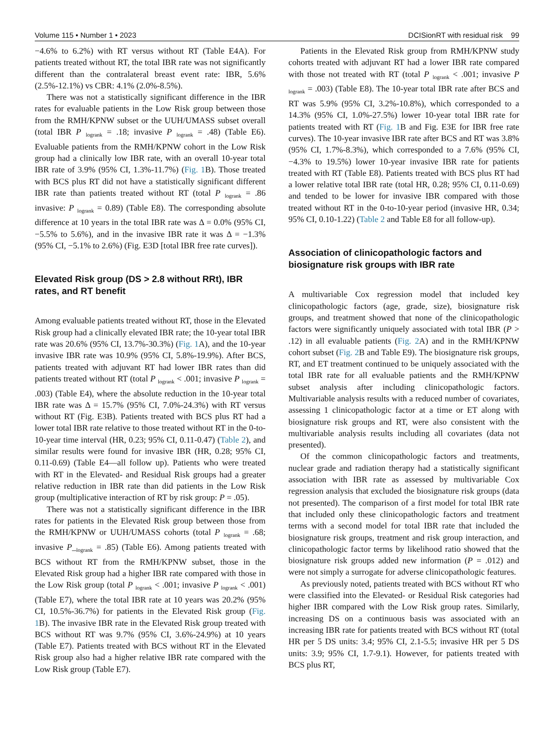Volume 115 • Number 1 • 2023 DCISionRT with residual risk 99
−4.6% to 6.2%) with RT versus without RT (Table E4A). For patients treated without RT, the total IBR rate was not significantly different than the contralateral breast event rate: IBR, 5.6% (2.5%-12.1%) vs CBR: 4.1% (2.0%-8.5%).
There was not a statistically significant difference in the IBR rates for evaluable patients in the Low Risk group between those from the RMH/KPNW subset or the UUH/UMASS subset overall (total IBR P <sub>logrank</sub> = .18; invasive P <sub>logrank</sub> = .48) (Table E6). Evaluable patients from the RMH/KPNW cohort in the Low Risk group had a clinically low IBR rate, with an overall 10-year total IBR rate of 3.9% (95% CI, 1.3%-11.7%) (Fig. 1 B). Those treated with BCS plus RT did not have a statistically significant different IBR rate than patients treated without RT (total P <sub>logrank</sub> = .86 invasive: P <sub>logrank</sub> = 0.89) (Table E8). The corresponding absolute difference at 10 years in the total IBR rate was Δ = 0.0% (95% CI, −5.5% to 5.6%), and in the invasive IBR rate it was Δ = −1.3% (95% CI, −5.1% to 2.6%) (Fig. E3D [total IBR free rate curves]).
Elevated Risk group (DS > 2.8 without RRt), IBR rates, and RT benefit
Among evaluable patients treated without RT, those in the Elevated Risk group had a clinically elevated IBR rate; the 10-year total IBR rate was 20.6% (95% CI, 13.7%-30.3%) (Fig. 1 A), and the 10-year invasive IBR rate was 10.9% (95% CI, 5.8%-19.9%). After BCS, patients treated with adjuvant RT had lower IBR rates than did patients treated without RT (total P <sub>logrank</sub> < .001; invasive P <sub>logrank</sub> = .003) (Table E4), where the absolute reduction in the 10-year total IBR rate was Δ = 15.7% (95% CI, 7.0%-24.3%) with RT versus without RT (Fig. E3B). Patients treated with BCS plus RT had a lower total IBR rate relative to those treated without RT in the 0-to-10-year time interval (HR, 0.23; 95% CI, 0.11-0.47) (Table 2), and similar results were found for invasive IBR (HR, 0.28; 95% CI, 0.11-0.69) (Table E4—all follow up). Patients who were treated with RT in the Elevated- and Residual Risk groups had a greater relative reduction in IBR rate than did patients in the Low Risk group (multiplicative interaction of RT by risk group: P = .05).
There was not a statistically significant difference in the IBR rates for patients in the Elevated Risk group between those from the RMH/KPNW or UUH/UMASS cohorts (total P <sub>logrank</sub> = .68; invasive P_<sub>logrank</sub> = .85) (Table E6). Among patients treated with BCS without RT from the RMH/KPNW subset, those in the Elevated Risk group had a higher IBR rate compared with those in the Low Risk group (total P <sub>logrank</sub> < .001; invasive P <sub>logrank</sub> < .001) (Table E7), where the total IBR rate at 10 years was 20.2% (95% CI, 10.5%-36.7%) for patients in the Elevated Risk group (Fig. 1 B). The invasive IBR rate in the Elevated Risk group treated with BCS without RT was 9.7% (95% CI, 3.6%-24.9%) at 10 years (Table E7). Patients treated with BCS without RT in the Elevated Risk group also had a higher relative IBR rate compared with the Low Risk group (Table E7).
Patients in the Elevated Risk group from RMH/KPNW study cohorts treated with adjuvant RT had a lower IBR rate compared with those not treated with RT (total P <sub>logrank</sub> < .001; invasive P <sub>logrank</sub> = .003) (Table E8). The 10-year total IBR rate after BCS and RT was 5.9% (95% CI, 3.2%-10.8%), which corresponded to a 14.3% (95% CI, 1.0%-27.5%) lower 10-year total IBR rate for patients treated with RT (Fig. 1 B and Fig. E3E for IBR free rate curves). The 10-year invasive IBR rate after BCS and RT was 3.8% (95% CI, 1.7%-8.3%), which corresponded to a 7.6% (95% CI, −4.3% to 19.5%) lower 10-year invasive IBR rate for patients treated with RT (Table E8). Patients treated with BCS plus RT had a lower relative total IBR rate (total HR, 0.28; 95% CI, 0.11-0.69) and tended to be lower for invasive IBR compared with those treated without RT in the 0-to-10-year period (invasive HR, 0.34; 95% CI, 0.10-1.22) (Table 2 and Table E8 for all follow-up).
Association of clinicopathologic factors and biosignature risk groups with IBR rate
A multivariable Cox regression model that included key clinicopathologic factors (age, grade, size), biosignature risk groups, and treatment showed that none of the clinicopathologic factors were significantly uniquely associated with total IBR (P > .12) in all evaluable patients (Fig. 2 A) and in the RMH/KPNW cohort subset (Fig. 2 B and Table E9). The biosignature risk groups, RT, and ET treatment continued to be uniquely associated with the total IBR rate for all evaluable patients and the RMH/KPNW subset analysis after including clinicopathologic factors. Multivariable analysis results with a reduced number of covariates, assessing 1 clinicopathologic factor at a time or ET along with biosignature risk groups and RT, were also consistent with the multivariable analysis results including all covariates (data not presented).
Of the common clinicopathologic factors and treatments, nuclear grade and radiation therapy had a statistically significant association with IBR rate as assessed by multivariable Cox regression analysis that excluded the biosignature risk groups (data not presented). The comparison of a first model for total IBR rate that included only these clinicopathologic factors and treatment terms with a second model for total IBR rate that included the biosignature risk groups, treatment and risk group interaction, and clinicopathologic factor terms by likelihood ratio showed that the biosignature risk groups added new information (P = .012) and were not simply a surrogate for adverse clinicopathologic features.
As previously noted, patients treated with BCS without RT who were classified into the Elevated- or Residual Risk categories had higher IBR compared with the Low Risk group rates. Similarly, increasing DS on a continuous basis was associated with an increasing IBR rate for patients treated with BCS without RT (total HR per 5 DS units: 3.4; 95% CI, 2.1-5.5; invasive HR per 5 DS units: 3.9; 95% CI, 1.7-9.1). However, for patients treated with BCS plus RT,